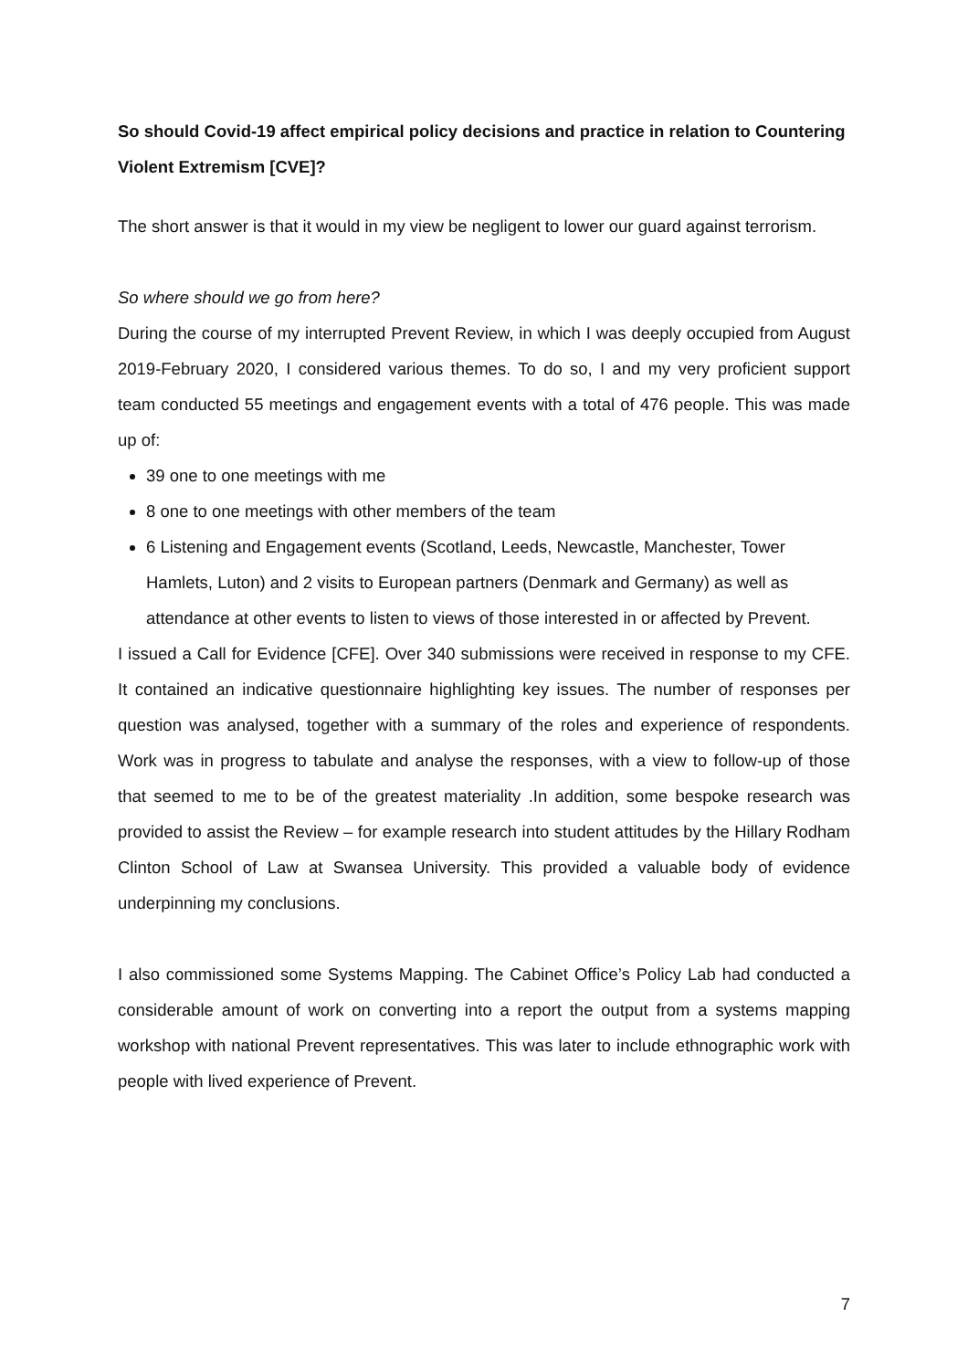So should Covid-19 affect empirical policy decisions and practice in relation to Countering Violent Extremism [CVE]?
The short answer is that it would in my view be negligent to lower our guard against terrorism.
So where should we go from here?
During the course of my interrupted Prevent Review, in which I was deeply occupied from August 2019-February 2020, I considered various themes. To do so, I and my very proficient support team conducted 55 meetings and engagement events with a total of 476 people. This was made up of:
39 one to one meetings with me
8 one to one meetings with other members of the team
6 Listening and Engagement events (Scotland, Leeds, Newcastle, Manchester, Tower Hamlets, Luton) and 2 visits to European partners (Denmark and Germany) as well as attendance at other events to listen to views of those interested in or affected by Prevent.
I issued a Call for Evidence [CFE]. Over 340 submissions were received in response to my CFE. It contained an indicative questionnaire highlighting key issues. The number of responses per question was analysed, together with a summary of the roles and experience of respondents. Work was in progress to tabulate and analyse the responses, with a view to follow-up of those that seemed to me to be of the greatest materiality .In addition, some bespoke research was provided to assist the Review – for example research into student attitudes by the Hillary Rodham Clinton School of Law at Swansea University. This provided a valuable body of evidence underpinning my conclusions.
I also commissioned some Systems Mapping. The Cabinet Office’s Policy Lab had conducted a considerable amount of work on converting into a report the output from a systems mapping workshop with national Prevent representatives. This was later to include ethnographic work with people with lived experience of Prevent.
7